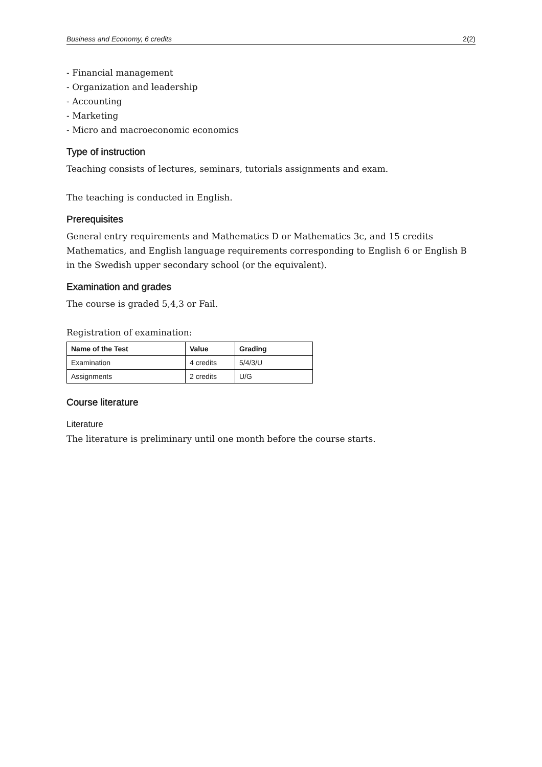Business and Economy, 6 credits 2(2)
- Financial management
- Organization and leadership
- Accounting
- Marketing
- Micro and macroeconomic economics
Type of instruction
Teaching consists of lectures, seminars, tutorials assignments and exam.
The teaching is conducted in English.
Prerequisites
General entry requirements and Mathematics D or Mathematics 3c, and 15 credits Mathematics, and English language requirements corresponding to English 6 or English B in the Swedish upper secondary school (or the equivalent).
Examination and grades
The course is graded 5,4,3 or Fail.
Registration of examination:
| Name of the Test | Value | Grading |
| --- | --- | --- |
| Examination | 4 credits | 5/4/3/U |
| Assignments | 2 credits | U/G |
Course literature
Literature
The literature is preliminary until one month before the course starts.